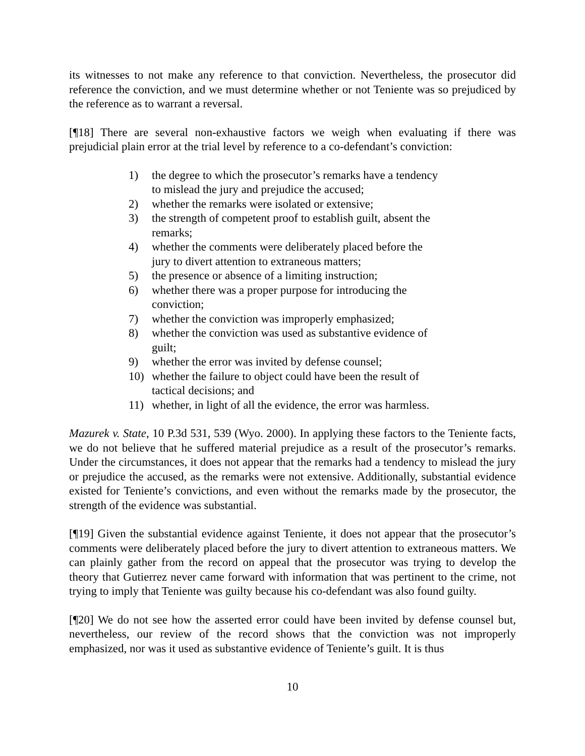its witnesses to not make any reference to that conviction. Nevertheless, the prosecutor did reference the conviction, and we must determine whether or not Teniente was so prejudiced by the reference as to warrant a reversal.
[¶18] There are several non-exhaustive factors we weigh when evaluating if there was prejudicial plain error at the trial level by reference to a co-defendant’s conviction:
1) the degree to which the prosecutor’s remarks have a tendency to mislead the jury and prejudice the accused;
2) whether the remarks were isolated or extensive;
3) the strength of competent proof to establish guilt, absent the remarks;
4) whether the comments were deliberately placed before the jury to divert attention to extraneous matters;
5) the presence or absence of a limiting instruction;
6) whether there was a proper purpose for introducing the conviction;
7) whether the conviction was improperly emphasized;
8) whether the conviction was used as substantive evidence of guilt;
9) whether the error was invited by defense counsel;
10) whether the failure to object could have been the result of tactical decisions; and
11) whether, in light of all the evidence, the error was harmless.
Mazurek v. State, 10 P.3d 531, 539 (Wyo. 2000). In applying these factors to the Teniente facts, we do not believe that he suffered material prejudice as a result of the prosecutor’s remarks. Under the circumstances, it does not appear that the remarks had a tendency to mislead the jury or prejudice the accused, as the remarks were not extensive. Additionally, substantial evidence existed for Teniente’s convictions, and even without the remarks made by the prosecutor, the strength of the evidence was substantial.
[¶19] Given the substantial evidence against Teniente, it does not appear that the prosecutor’s comments were deliberately placed before the jury to divert attention to extraneous matters. We can plainly gather from the record on appeal that the prosecutor was trying to develop the theory that Gutierrez never came forward with information that was pertinent to the crime, not trying to imply that Teniente was guilty because his co-defendant was also found guilty.
[¶20] We do not see how the asserted error could have been invited by defense counsel but, nevertheless, our review of the record shows that the conviction was not improperly emphasized, nor was it used as substantive evidence of Teniente’s guilt. It is thus
10